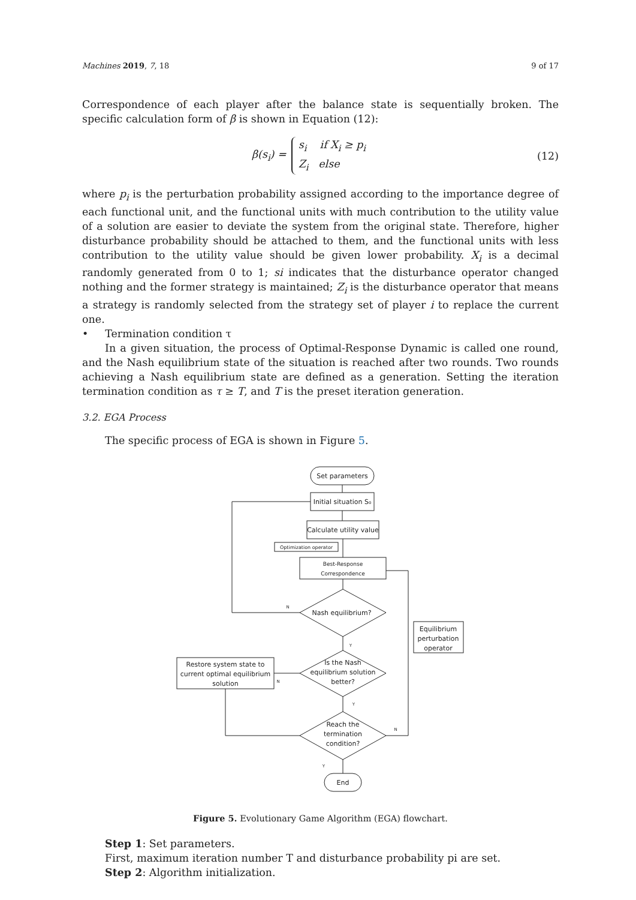Machines 2019, 7, 18 9 of 17
Correspondence of each player after the balance state is sequentially broken. The specific calculation form of β is shown in Equation (12):
β(s<sub>i</sub>) =
s<sub>i</sub> if X<sub>i</sub> ≥ p<sub>i</sub>
Z<sub>i</sub> else
(12)
where p<sub>i</sub> is the perturbation probability assigned according to the importance degree of each functional unit, and the functional units with much contribution to the utility value of a solution are easier to deviate the system from the original state. Therefore, higher disturbance probability should be attached to them, and the functional units with less contribution to the utility value should be given lower probability. X<sub>i</sub> is a decimal randomly generated from 0 to 1; si indicates that the disturbance operator changed nothing and the former strategy is maintained; Z<sub>i</sub> is the disturbance operator that means a strategy is randomly selected from the strategy set of player i to replace the current one.
• Termination condition τ
In a given situation, the process of Optimal-Response Dynamic is called one round, and the Nash equilibrium state of the situation is reached after two rounds. Two rounds achieving a Nash equilibrium state are defined as a generation. Setting the iteration termination condition as τ ≥ T, and T is the preset iteration generation.
3.2. EGA Process
The specific process of EGA is shown in Figure 5.
Set parameters
Initial situation S₀
Calculate utility value
Optimization operator
Best-Response
Correspondence
Nash equilibrium?
N
Y
Is the Nash
equilibrium solution
better?
N
Restore system state to
current optimal equilibrium
solution
Y
Reach the
termination
condition?
N
Equilibrium
perturbation
operator
Y
End
Figure 5. Evolutionary Game Algorithm (EGA) flowchart.
Step 1: Set parameters.
First, maximum iteration number T and disturbance probability pi are set.
Step 2: Algorithm initialization.